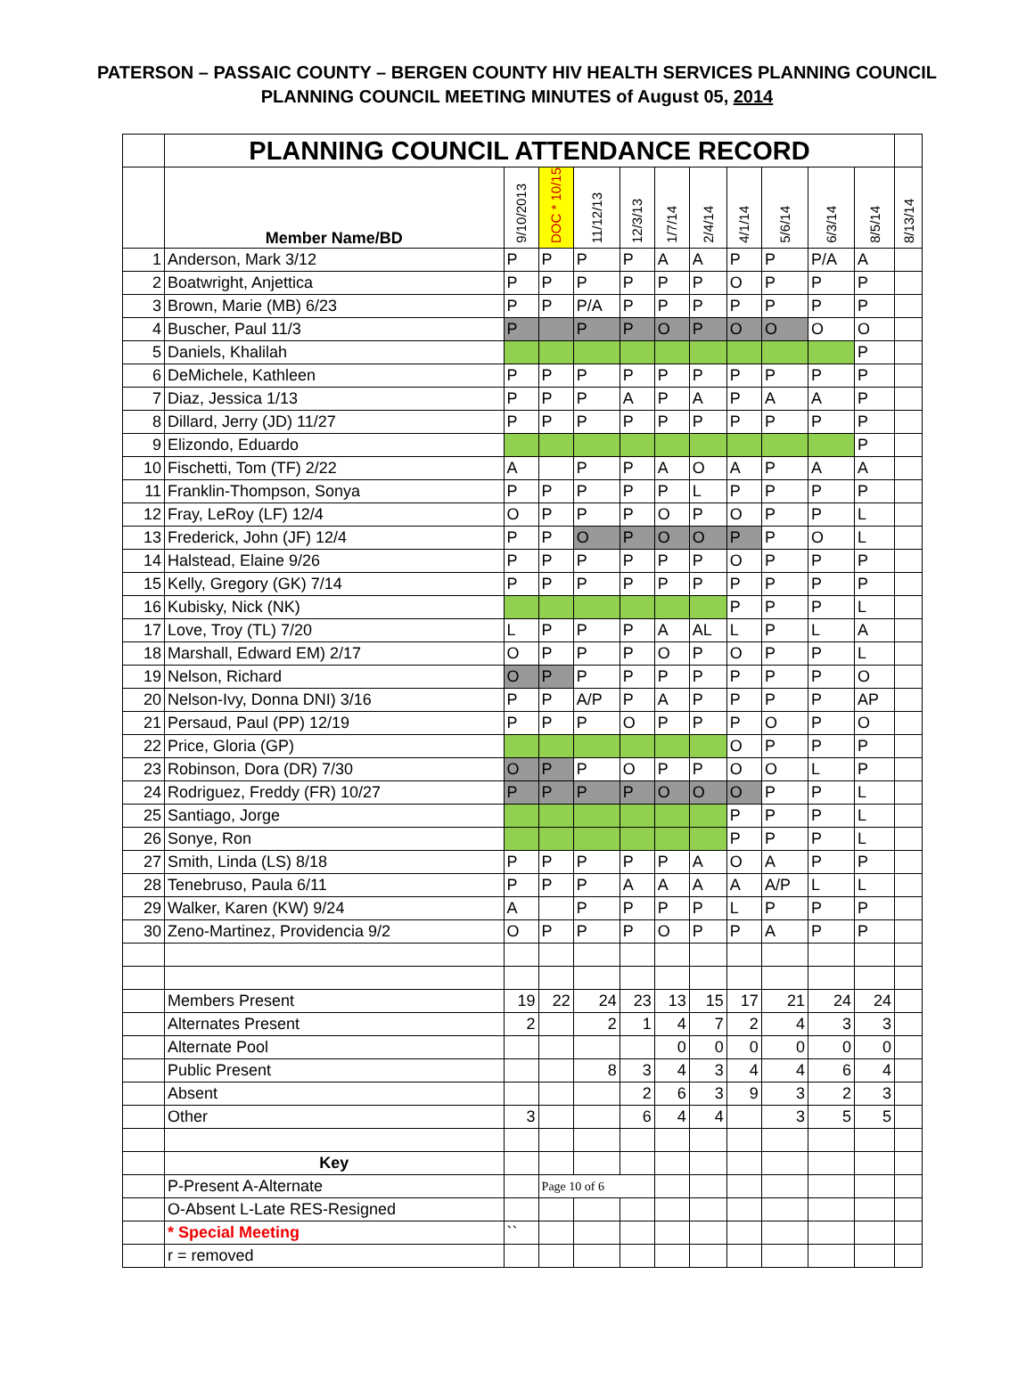PATERSON – PASSAIC COUNTY – BERGEN COUNTY HIV HEALTH SERVICES PLANNING COUNCIL
PLANNING COUNCIL MEETING MINUTES of August 05, 2014
| | PLANNING COUNCIL ATTENDANCE RECORD | | | | | | | | | | | |
| | Member Name/BD | 9/10/2013 | DOC * 10/15 | 11/12/13 | 12/3/13 | 1/7/14 | 2/4/14 | 4/1/14 | 5/6/14 | 6/3/14 | 8/5/14 | 8/13/14 |
| 1 | Anderson, Mark 3/12 | P | P | P | P | A | A | P | P | P/A | A | |
| 2 | Boatwright, Anjettica | P | P | P | P | P | P | O | P | P | P | |
| 3 | Brown, Marie (MB) 6/23 | P | P | P/A | P | P | P | P | P | P | P | |
| 4 | Buscher, Paul 11/3 | P | | P | P | O | P | O | O | O | O | |
| 5 | Daniels, Khalilah | | | | | | | | | | P | |
| 6 | DeMichele, Kathleen | P | P | P | P | P | P | P | P | P | P | |
| 7 | Diaz, Jessica 1/13 | P | P | P | A | P | A | P | A | A | P | |
| 8 | Dillard, Jerry (JD) 11/27 | P | P | P | P | P | P | P | P | P | P | |
| 9 | Elizondo, Eduardo | | | | | | | | | | P | |
| 10 | Fischetti, Tom (TF) 2/22 | A | | P | P | A | O | A | P | A | A | |
| 11 | Franklin-Thompson, Sonya | P | P | P | P | P | L | P | P | P | P | |
| 12 | Fray, LeRoy (LF) 12/4 | O | P | P | P | O | P | O | P | P | L | |
| 13 | Frederick, John (JF) 12/4 | P | P | O | P | O | O | P | P | O | L | |
| 14 | Halstead, Elaine 9/26 | P | P | P | P | P | P | O | P | P | P | |
| 15 | Kelly, Gregory (GK) 7/14 | P | P | P | P | P | P | P | P | P | P | |
| 16 | Kubisky, Nick (NK) | | | | | | | P | P | P | L | |
| 17 | Love, Troy (TL) 7/20 | L | P | P | P | A | AL | L | P | L | A | |
| 18 | Marshall, Edward EM) 2/17 | O | P | P | P | O | P | O | P | P | L | |
| 19 | Nelson, Richard | O | P | P | P | P | P | P | P | P | O | |
| 20 | Nelson-Ivy, Donna DNI) 3/16 | P | P | A/P | P | A | P | P | P | P | AP | |
| 21 | Persaud, Paul (PP) 12/19 | P | P | P | O | P | P | P | O | P | O | |
| 22 | Price, Gloria (GP) | | | | | | | O | P | P | P | |
| 23 | Robinson, Dora (DR) 7/30 | O | P | P | O | P | P | O | O | L | P | |
| 24 | Rodriguez, Freddy (FR) 10/27 | P | P | P | P | O | O | O | P | P | L | |
| 25 | Santiago, Jorge | | | | | | | P | P | P | L | |
| 26 | Sonye, Ron | | | | | | | P | P | P | L | |
| 27 | Smith, Linda (LS) 8/18 | P | P | P | P | P | A | O | A | P | P | |
| 28 | Tenebruso, Paula 6/11 | P | P | P | A | A | A | A | A/P | L | L | |
| 29 | Walker, Karen (KW) 9/24 | A | | P | P | P | P | L | P | P | P | |
| 30 | Zeno-Martinez, Providencia 9/2 | O | P | P | P | O | P | P | A | P | P | |
| | Members Present | 19 | 22 | 24 | 23 | 13 | 15 | 17 | 21 | 24 | 24 | |
| | Alternates Present | 2 | | 2 | 1 | 4 | 7 | 2 | 4 | 3 | 3 | |
| | Alternate Pool | | | | | 0 | 0 | 0 | 0 | 0 | 0 | |
| | Public Present | | | 8 | 3 | 4 | 3 | 4 | 4 | 6 | 4 | |
| | Absent | | | | 2 | 6 | 3 | 9 | 3 | 2 | 3 | |
| | Other | 3 | | | 6 | 4 | 4 | | 3 | 5 | 5 | |
| | Key | | | | | | | | | | | |
| | P-Present A-Alternate | | Page 10 of 6 | | | | | | | | | |
| | O-Absent L-Late RES-Resigned | | | | | | | | | | | |
| | * Special Meeting | `` | | | | | | | | | | |
| | r = removed | | | | | | | | | | | |